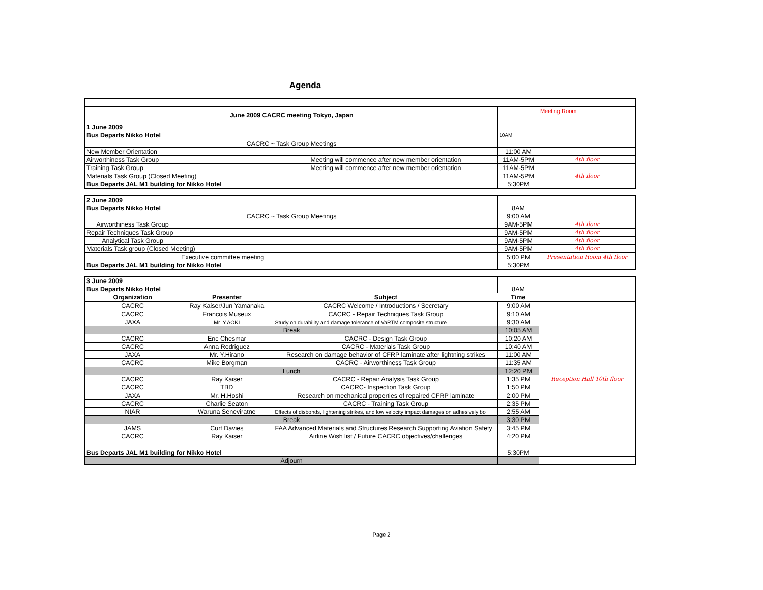Agenda
| June 2009 CACRC meeting Tokyo, Japan | | | | Meeting Room |
| 1 June 2009 | | | | |
| Bus Departs Nikko Hotel | | | 10AM | |
| CACRC ~ Task Group Meetings | | | | |
| New Member Orientation | | | 11:00 AM | |
| Airworthiness Task Group | | Meeting will commence after new member orientation | 11AM-5PM | 4th floor |
| Training Task Group | | Meeting will commence after new member orientation | 11AM-5PM | |
| Materials Task Group (Closed Meeting) | | | 11AM-5PM | 4th floor |
| Bus Departs JAL M1 building for Nikko Hotel | | | 5:30PM | |
| 2 June 2009 | | | | |
| Bus Departs Nikko Hotel | | | 8AM | |
| CACRC ~ Task Group Meetings | | | 9:00 AM | |
| Airworthiness Task Group | | | 9AM-5PM | 4th floor |
| Repair Techniques Task Group | | | 9AM-5PM | 4th floor |
| Analytical Task Group | | | 9AM-5PM | 4th floor |
| Materials Task group (Closed Meeting) | | | 9AM-5PM | 4th floor |
| | Executive committee meeting | | 5:00 PM | Presentation Room 4th floor |
| Bus Departs JAL M1 building for Nikko Hotel | | | 5:30PM | |
| 3 June 2009 | | | | |
| Bus Departs Nikko Hotel | | | 8AM | |
| Organization | Presenter | Subject | Time | |
| CACRC | Ray Kaiser/Jun Yamanaka | CACRC Welcome / Introductions / Secretary | 9:00 AM | Reception Hall 10th floor |
| CACRC | Francois Museux | CACRC - Repair Techniques Task Group | 9:10 AM | |
| JAXA | Mr. Y.AOKI | Study on durability and damage tolerance of VaRTM composite structure | 9:30 AM | |
| Break | | | 10:05 AM | |
| CACRC | Eric Chesmar | CACRC - Design Task Group | 10:20 AM | |
| CACRC | Anna Rodriguez | CACRC - Materials Task Group | 10:40 AM | |
| JAXA | Mr. Y.Hirano | Research on damage behavior of CFRP laminate after lightning strikes | 11:00 AM | |
| CACRC | Mike Borgman | CACRC - Airworthiness Task Group | 11:35 AM | |
| Lunch | | | 12:20 PM | |
| CACRC | Ray Kaiser | CACRC - Repair Analysis Task Group | 1:35 PM | |
| CACRC | TBD | CACRC- Inspection Task Group | 1:50 PM | |
| JAXA | Mr. H.Hoshi | Research on mechanical properties of repaired CFRP laminate | 2:00 PM | |
| CACRC | Charlie Seaton | CACRC - Training Task Group | 2:35 PM | |
| NIAR | Waruna Seneviratne | Effects of disbonds, lightening strikes, and low velocity impact damages on adhesively bo | 2:55 AM | |
| Break | | | 3:30 PM | |
| JAMS | Curt Davies | FAA Advanced Materials and Structures Research Supporting Aviation Safety | 3:45 PM | |
| CACRC | Ray Kaiser | Airline Wish list / Future CACRC objectives/challenges | 4:20 PM | |
| Bus Departs JAL M1 building for Nikko Hotel | | | 5:30PM | |
| Adjourn | | | | |
Page 2